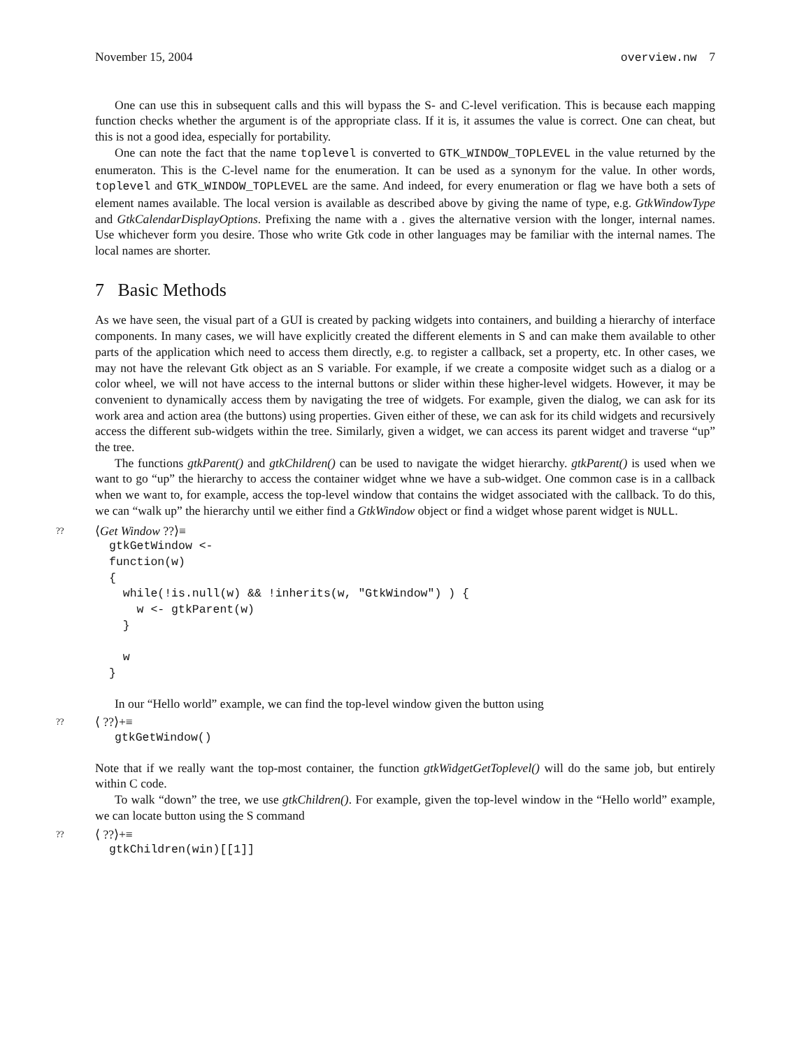November 15, 2004 overview.nw 7
One can use this in subsequent calls and this will bypass the S- and C-level verification. This is because each mapping function checks whether the argument is of the appropriate class. If it is, it assumes the value is correct. One can cheat, but this is not a good idea, especially for portability.
One can note the fact that the name toplevel is converted to GTK_WINDOW_TOPLEVEL in the value returned by the enumeraton. This is the C-level name for the enumeration. It can be used as a synonym for the value. In other words, toplevel and GTK_WINDOW_TOPLEVEL are the same. And indeed, for every enumeration or flag we have both a sets of element names available. The local version is available as described above by giving the name of type, e.g. GtkWindowType and GtkCalendarDisplayOptions. Prefixing the name with a . gives the alternative version with the longer, internal names. Use whichever form you desire. Those who write Gtk code in other languages may be familiar with the internal names. The local names are shorter.
7 Basic Methods
As we have seen, the visual part of a GUI is created by packing widgets into containers, and building a hierarchy of interface components. In many cases, we will have explicitly created the different elements in S and can make them available to other parts of the application which need to access them directly, e.g. to register a callback, set a property, etc. In other cases, we may not have the relevant Gtk object as an S variable. For example, if we create a composite widget such as a dialog or a color wheel, we will not have access to the internal buttons or slider within these higher-level widgets. However, it may be convenient to dynamically access them by navigating the tree of widgets. For example, given the dialog, we can ask for its work area and action area (the buttons) using properties. Given either of these, we can ask for its child widgets and recursively access the different sub-widgets within the tree. Similarly, given a widget, we can access its parent widget and traverse “up” the tree.
The functions gtkParent() and gtkChildren() can be used to navigate the widget hierarchy. gtkParent() is used when we want to go “up” the hierarchy to access the container widget whne we have a sub-widget. One common case is in a callback when we want to, for example, access the top-level window that contains the widget associated with the callback. To do this, we can “walk up” the hierarchy until we either find a GtkWindow object or find a widget whose parent widget is NULL.
?? ⟨Get Window ??⟩≡
gtkGetWindow <-
function(w)
{
  while(!is.null(w) && !inherits(w, "GtkWindow") ) {
    w <- gtkParent(w)
  }

  w
}
In our “Hello world” example, we can find the top-level window given the button using
?? ⟨ ??⟩+≡
gtkGetWindow()
Note that if we really want the top-most container, the function gtkWidgetGetToplevel() will do the same job, but entirely within C code.
To walk “down” the tree, we use gtkChildren(). For example, given the top-level window in the “Hello world” example, we can locate button using the S command
?? ⟨ ??⟩+≡
gtkChildren(win)[[1]]